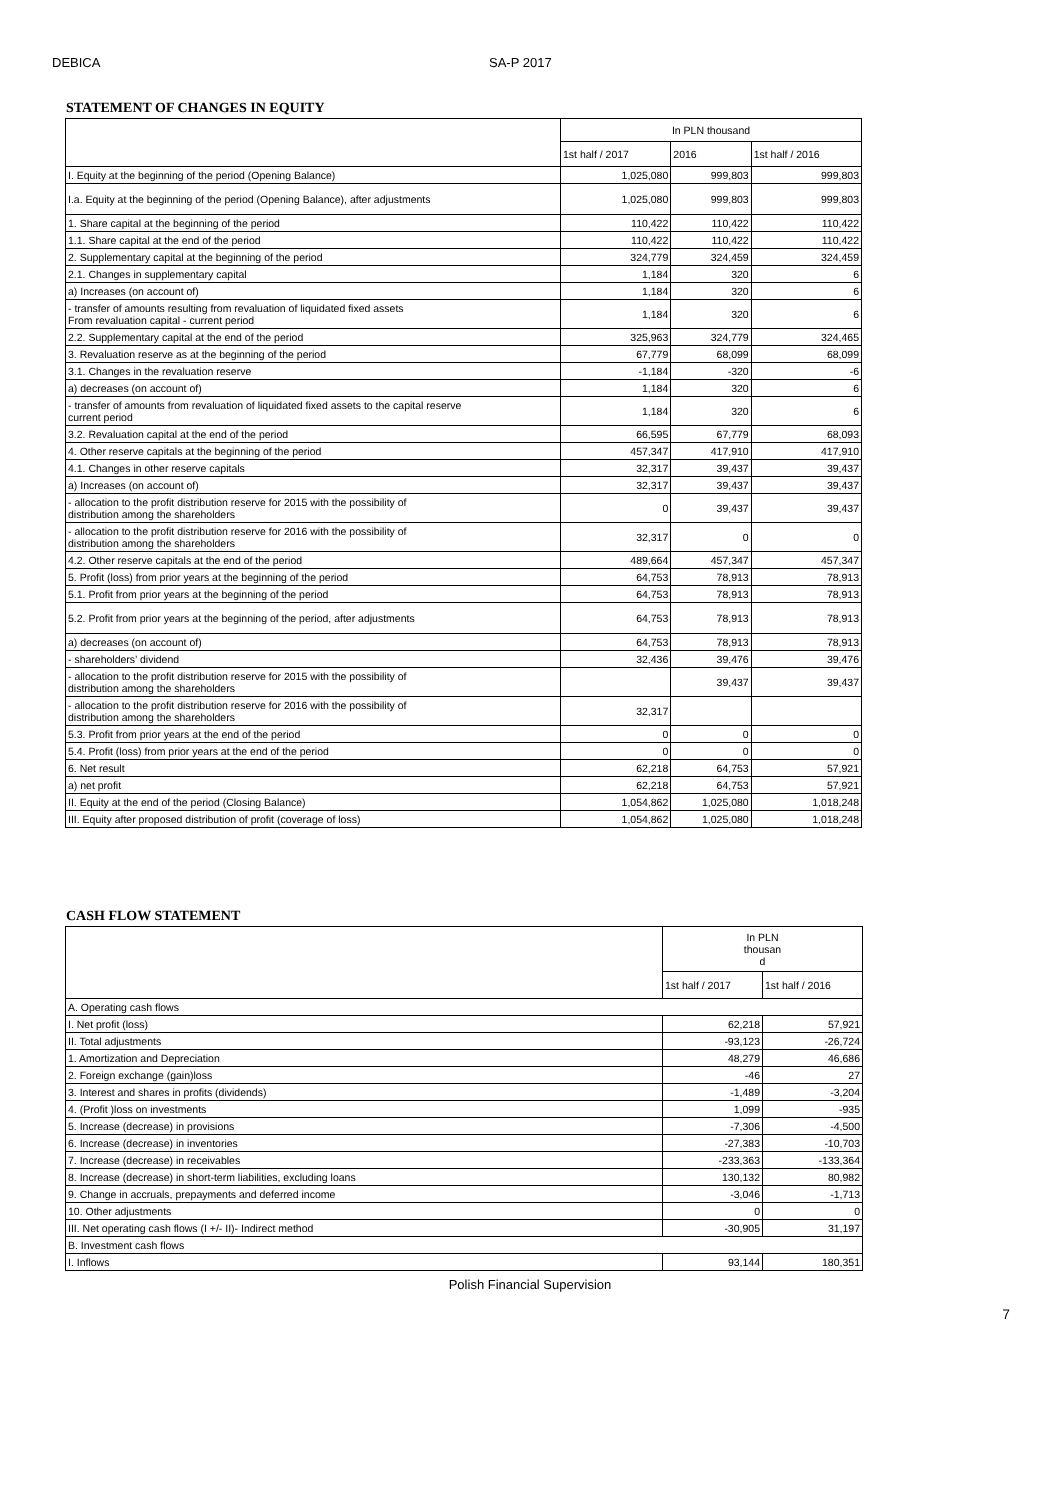DEBICA SA-P 2017
STATEMENT OF CHANGES IN EQUITY
| | In PLN thousand | | |
| --- | --- | --- | --- |
| | 1st half / 2017 | 2016 | 1st half / 2016 |
| I. Equity at the beginning of the period (Opening Balance) | 1,025,080 | 999,803 | 999,803 |
| I.a. Equity at the beginning of the period (Opening Balance), after adjustments | 1,025,080 | 999,803 | 999,803 |
| 1. Share capital at the beginning of the period | 110,422 | 110,422 | 110,422 |
| 1.1. Share capital at the end of the period | 110,422 | 110,422 | 110,422 |
| 2. Supplementary capital at the beginning of the period | 324,779 | 324,459 | 324,459 |
| 2.1. Changes in supplementary capital | 1,184 | 320 | 6 |
| a) Increases (on account of) | 1,184 | 320 | 6 |
| - transfer of amounts resulting from revaluation of liquidated fixed assets From revaluation capital - current period | 1,184 | 320 | 6 |
| 2.2. Supplementary capital at the end of the period | 325,963 | 324,779 | 324,465 |
| 3. Revaluation reserve as at the beginning of the period | 67,779 | 68,099 | 68,099 |
| 3.1. Changes in the revaluation reserve | -1,184 | -320 | -6 |
| a) decreases (on account of) | 1,184 | 320 | 6 |
| - transfer of amounts from revaluation of liquidated fixed assets to the capital reserve current period | 1,184 | 320 | 6 |
| 3.2. Revaluation capital at the end of the period | 66,595 | 67,779 | 68,093 |
| 4. Other reserve capitals at the beginning of the period | 457,347 | 417,910 | 417,910 |
| 4.1. Changes in other reserve capitals | 32,317 | 39,437 | 39,437 |
| a) Increases (on account of) | 32,317 | 39,437 | 39,437 |
| - allocation to the profit distribution reserve for 2015 with the possibility of distribution among the shareholders | 0 | 39,437 | 39,437 |
| - allocation to the profit distribution reserve for 2016 with the possibility of distribution among the shareholders | 32,317 | 0 | 0 |
| 4.2. Other reserve capitals at the end of the period | 489,664 | 457,347 | 457,347 |
| 5. Profit (loss) from prior years at the beginning of the period | 64,753 | 78,913 | 78,913 |
| 5.1. Profit from prior years at the beginning of the period | 64,753 | 78,913 | 78,913 |
| 5.2. Profit from prior years at the beginning of the period, after adjustments | 64,753 | 78,913 | 78,913 |
| a) decreases (on account of) | 64,753 | 78,913 | 78,913 |
| - shareholders’ dividend | 32,436 | 39,476 | 39,476 |
| - allocation to the profit distribution reserve for 2015 with the possibility of distribution among the shareholders | | 39,437 | 39,437 |
| - allocation to the profit distribution reserve for 2016 with the possibility of distribution among the shareholders | 32,317 | | |
| 5.3. Profit from prior years at the end of the period | 0 | 0 | 0 |
| 5.4. Profit (loss) from prior years at the end of the period | 0 | 0 | 0 |
| 6. Net result | 62,218 | 64,753 | 57,921 |
| a) net profit | 62,218 | 64,753 | 57,921 |
| II. Equity at the end of the period (Closing Balance) | 1,054,862 | 1,025,080 | 1,018,248 |
| III. Equity after proposed distribution of profit (coverage of loss) | 1,054,862 | 1,025,080 | 1,018,248 |
CASH FLOW STATEMENT
| | In PLN thousan d | |
| --- | --- | --- |
| | 1st half / 2017 | 1st half / 2016 |
| A. Operating cash flows | | |
| I. Net profit (loss) | 62,218 | 57,921 |
| II. Total adjustments | -93,123 | -26,724 |
| 1. Amortization and Depreciation | 48,279 | 46,686 |
| 2. Foreign exchange (gain)loss | -46 | 27 |
| 3. Interest and shares in profits (dividends) | -1,489 | -3,204 |
| 4. (Profit )loss on investments | 1,099 | -935 |
| 5. Increase (decrease) in provisions | -7,306 | -4,500 |
| 6. Increase (decrease) in inventories | -27,383 | -10,703 |
| 7. Increase (decrease) in receivables | -233,363 | -133,364 |
| 8. Increase (decrease) in short-term liabilities, excluding loans | 130,132 | 80,982 |
| 9. Change in accruals, prepayments and deferred income | -3,046 | -1,713 |
| 10. Other adjustments | 0 | 0 |
| III. Net operating cash flows (I +/- II)- Indirect method | -30,905 | 31,197 |
| B. Investment cash flows | | |
| I. Inflows | 93,144 | 180,351 |
Polish Financial Supervision
7